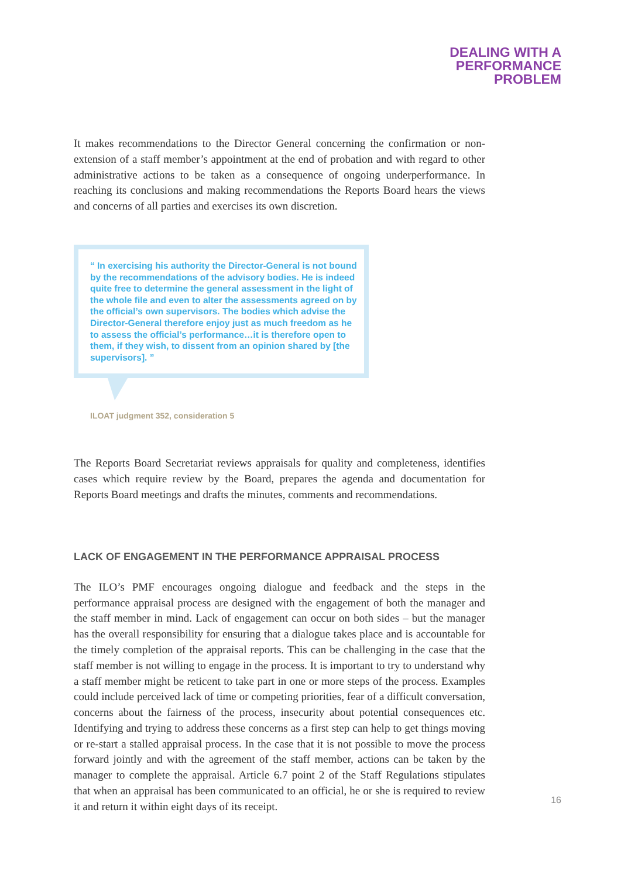DEALING WITH A
PERFORMANCE
PROBLEM
It makes recommendations to the Director General concerning the confirmation or non-extension of a staff member’s appointment at the end of probation and with regard to other administrative actions to be taken as a consequence of ongoing underperformance. In reaching its conclusions and making recommendations the Reports Board hears the views and concerns of all parties and exercises its own discretion.
“ In exercising his authority the Director-General is not bound by the recommendations of the advisory bodies. He is indeed quite free to determine the general assessment in the light of the whole file and even to alter the assessments agreed on by the official’s own supervisors. The bodies which advise the Director-General therefore enjoy just as much freedom as he to assess the official’s performance…it is therefore open to them, if they wish, to dissent from an opinion shared by [the supervisors]. ”
ILOAT judgment 352, consideration 5
The Reports Board Secretariat reviews appraisals for quality and completeness, identifies cases which require review by the Board, prepares the agenda and documentation for Reports Board meetings and drafts the minutes, comments and recommendations.
LACK OF ENGAGEMENT IN THE PERFORMANCE APPRAISAL PROCESS
The ILO’s PMF encourages ongoing dialogue and feedback and the steps in the performance appraisal process are designed with the engagement of both the manager and the staff member in mind. Lack of engagement can occur on both sides – but the manager has the overall responsibility for ensuring that a dialogue takes place and is accountable for the timely completion of the appraisal reports. This can be challenging in the case that the staff member is not willing to engage in the process. It is important to try to understand why a staff member might be reticent to take part in one or more steps of the process. Examples could include perceived lack of time or competing priorities, fear of a difficult conversation, concerns about the fairness of the process, insecurity about potential consequences etc. Identifying and trying to address these concerns as a first step can help to get things moving or re-start a stalled appraisal process. In the case that it is not possible to move the process forward jointly and with the agreement of the staff member, actions can be taken by the manager to complete the appraisal. Article 6.7 point 2 of the Staff Regulations stipulates that when an appraisal has been communicated to an official, he or she is required to review it and return it within eight days of its receipt.
16